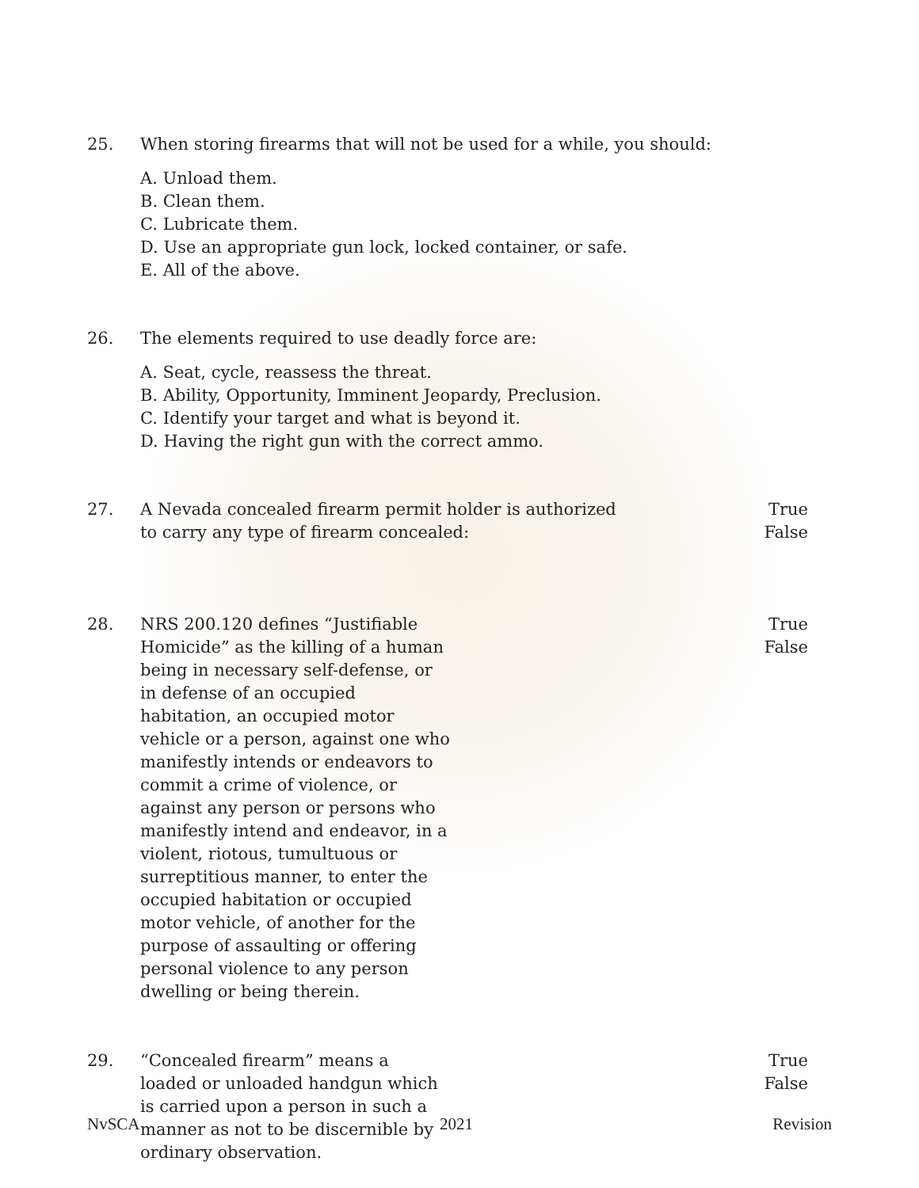25. When storing firearms that will not be used for a while, you should:
A. Unload them.
B. Clean them.
C. Lubricate them.
D. Use an appropriate gun lock, locked container, or safe.
E. All of the above.
26. The elements required to use deadly force are:
A. Seat, cycle, reassess the threat.
B. Ability, Opportunity, Imminent Jeopardy, Preclusion.
C. Identify your target and what is beyond it.
D. Having the right gun with the correct ammo.
27. A Nevada concealed firearm permit holder is authorized
to carry any type of firearm concealed:
True
False
28. NRS 200.120 defines “Justifiable Homicide” as the killing of a human being in necessary self-defense, or in defense of an occupied habitation, an occupied motor vehicle or a person, against one who manifestly intends or endeavors to commit a crime of violence, or against any person or persons who manifestly intend and endeavor, in a violent, riotous, tumultuous or surreptitious manner, to enter the occupied habitation or occupied motor vehicle, of another for the purpose of assaulting or offering personal violence to any person dwelling or being therein.
True
False
29. “Concealed firearm” means a loaded or unloaded handgun which is carried upon a person in such a manner as not to be discernible by ordinary observation.
True
False
NvSCA 2021 Revision